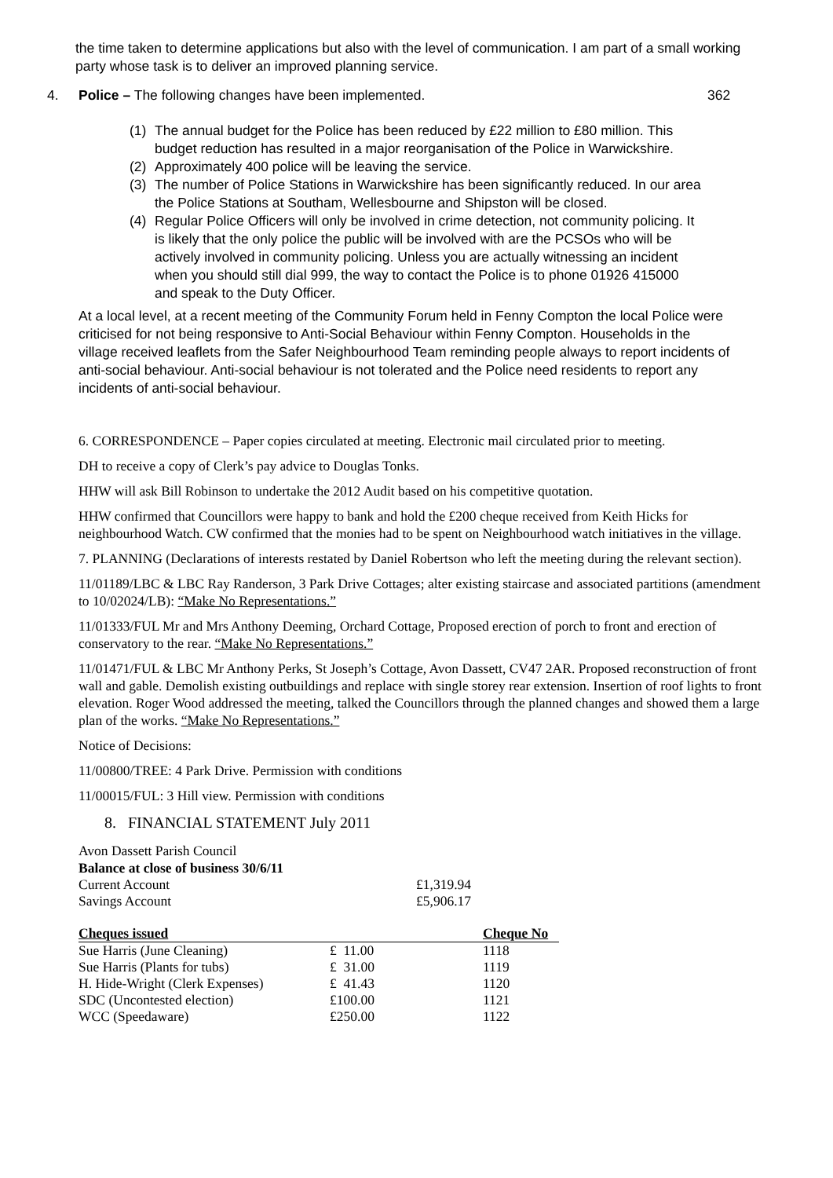the time taken to determine applications but also with the level of communication. I am part of a small working party whose task is to deliver an improved planning service.
4. Police – The following changes have been implemented. 362
(1) The annual budget for the Police has been reduced by £22 million to £80 million. This budget reduction has resulted in a major reorganisation of the Police in Warwickshire.
(2) Approximately 400 police will be leaving the service.
(3) The number of Police Stations in Warwickshire has been significantly reduced. In our area the Police Stations at Southam, Wellesbourne and Shipston will be closed.
(4) Regular Police Officers will only be involved in crime detection, not community policing. It is likely that the only police the public will be involved with are the PCSOs who will be actively involved in community policing. Unless you are actually witnessing an incident when you should still dial 999, the way to contact the Police is to phone 01926 415000 and speak to the Duty Officer.
At a local level, at a recent meeting of the Community Forum held in Fenny Compton the local Police were criticised for not being responsive to Anti-Social Behaviour within Fenny Compton. Households in the village received leaflets from the Safer Neighbourhood Team reminding people always to report incidents of anti-social behaviour. Anti-social behaviour is not tolerated and the Police need residents to report any incidents of anti-social behaviour.
6. CORRESPONDENCE – Paper copies circulated at meeting. Electronic mail circulated prior to meeting.
DH to receive a copy of Clerk’s pay advice to Douglas Tonks.
HHW will ask Bill Robinson to undertake the 2012 Audit based on his competitive quotation.
HHW confirmed that Councillors were happy to bank and hold the £200 cheque received from Keith Hicks for neighbourhood Watch. CW confirmed that the monies had to be spent on Neighbourhood watch initiatives in the village.
7. PLANNING (Declarations of interests restated by Daniel Robertson who left the meeting during the relevant section).
11/01189/LBC & LBC Ray Randerson, 3 Park Drive Cottages; alter existing staircase and associated partitions (amendment to 10/02024/LB): “Make No Representations.”
11/01333/FUL Mr and Mrs Anthony Deeming, Orchard Cottage, Proposed erection of porch to front and erection of conservatory to the rear. “Make No Representations.”
11/01471/FUL & LBC Mr Anthony Perks, St Joseph’s Cottage, Avon Dassett, CV47 2AR. Proposed reconstruction of front wall and gable. Demolish existing outbuildings and replace with single storey rear extension. Insertion of roof lights to front elevation. Roger Wood addressed the meeting, talked the Councillors through the planned changes and showed them a large plan of the works. “Make No Representations.”
Notice of Decisions:
11/00800/TREE: 4 Park Drive. Permission with conditions
11/00015/FUL: 3 Hill view. Permission with conditions
8. FINANCIAL STATEMENT July 2011
Avon Dassett Parish Council
Balance at close of business 30/6/11
| Current Account | £1,319.94 |
| Savings Account | £5,906.17 |
| Cheques issued | | Cheque No |
| --- | --- | --- |
| Sue Harris (June Cleaning) | £ 11.00 | 1118 |
| Sue Harris (Plants for tubs) | £ 31.00 | 1119 |
| H. Hide-Wright (Clerk Expenses) | £ 41.43 | 1120 |
| SDC (Uncontested election) | £100.00 | 1121 |
| WCC (Speedaware) | £250.00 | 1122 |